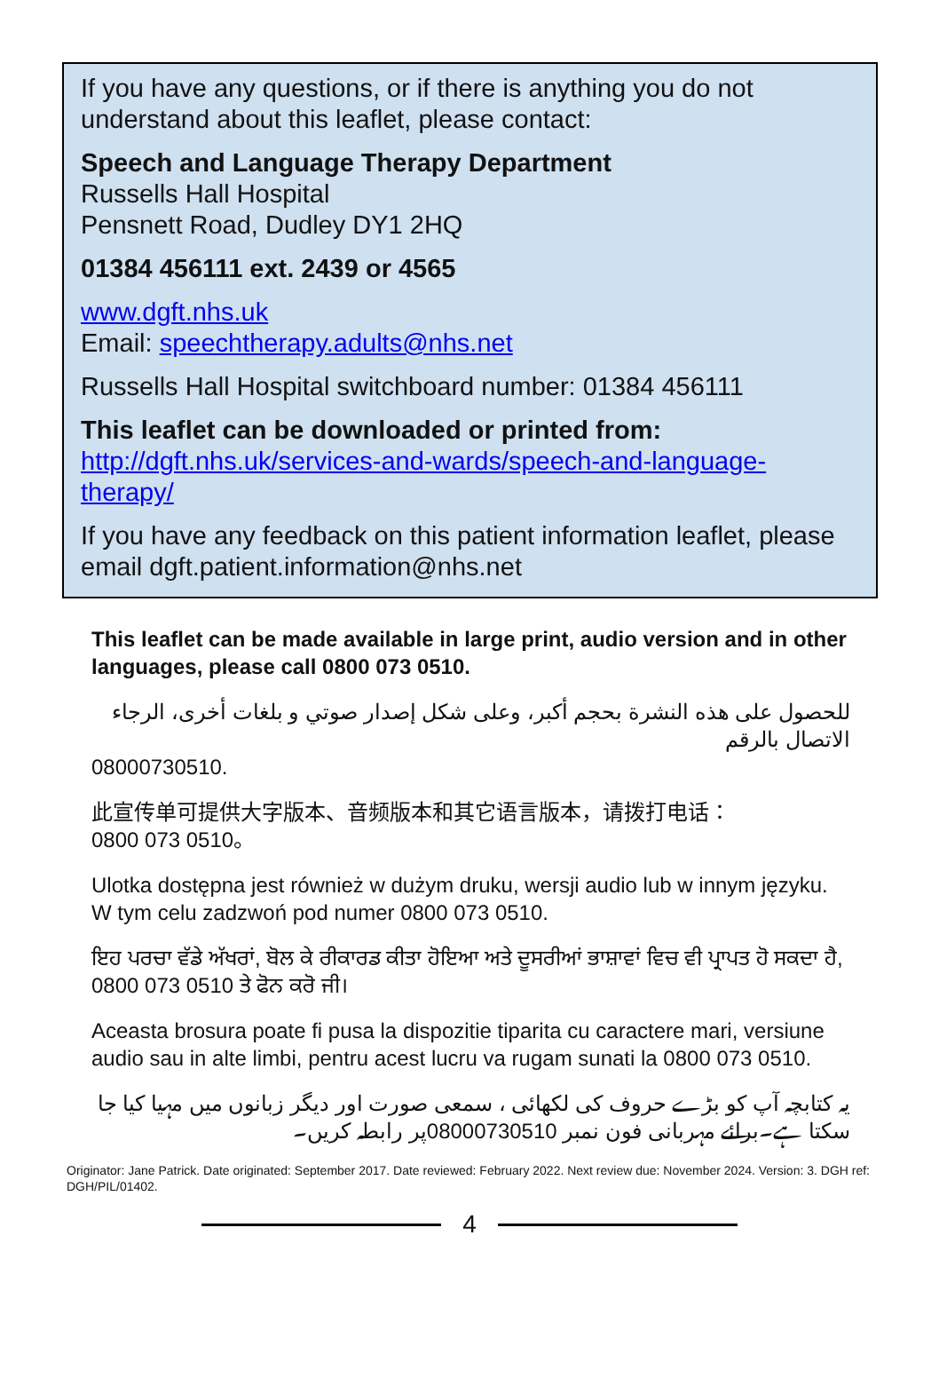If you have any questions, or if there is anything you do not understand about this leaflet, please contact:
Speech and Language Therapy Department
Russells Hall Hospital
Pensnett Road, Dudley DY1 2HQ
01384 456111 ext. 2439 or 4565
www.dgft.nhs.uk
Email: speechtherapy.adults@nhs.net
Russells Hall Hospital switchboard number: 01384 456111
This leaflet can be downloaded or printed from:
http://dgft.nhs.uk/services-and-wards/speech-and-language-therapy/
If you have any feedback on this patient information leaflet, please email dgft.patient.information@nhs.net
This leaflet can be made available in large print, audio version and in other languages, please call 0800 073 0510.
للحصول على هذه النشرة بحجم أكبر، وعلى شكل إصدار صوتي و بلغات أخرى، الرجاء الاتصال بالرقم
08000730510.
此宣传单可提供大字版本、音频版本和其它语言版本，请拨打电话：
0800 073 0510。
Ulotka dostępna jest również w dużym druku, wersji audio lub w innym języku. W tym celu zadzwoń pod numer 0800 073 0510.
ਇਹ ਪਰਚਾ ਵੱਡੇ ਅੱਖਰਾਂ, ਬੋਲ ਕੇ ਰੀਕਾਰਡ ਕੀਤਾ ਹੋਇਆ ਅਤੇ ਦੂਸਰੀਆਂ ਭਾਸ਼ਾਵਾਂ ਵਿਚ ਵੀ ਪ੍ਰਾਪਤ ਹੋ ਸਕਦਾ ਹੈ, 0800 073 0510 ਤੇ ਫੋਨ ਕਰੋ ਜੀ।
Aceasta brosura poate fi pusa la dispozitie tiparita cu caractere mari, versiune audio sau in alte limbi, pentru acest lucru va rugam sunati la 0800 073 0510.
یہ کتابچہ آپ کو بڑے حروف کی لکھائی ، سمعی صورت اور دیگر زبانوں میں مہیا کیا جا سکتا ہے۔برائے مہربانی فون نمبر 08000730510پر رابطہ کریں۔
Originator: Jane Patrick. Date originated: September 2017. Date reviewed: February 2022. Next review due: November 2024. Version: 3. DGH ref: DGH/PIL/01402.
4